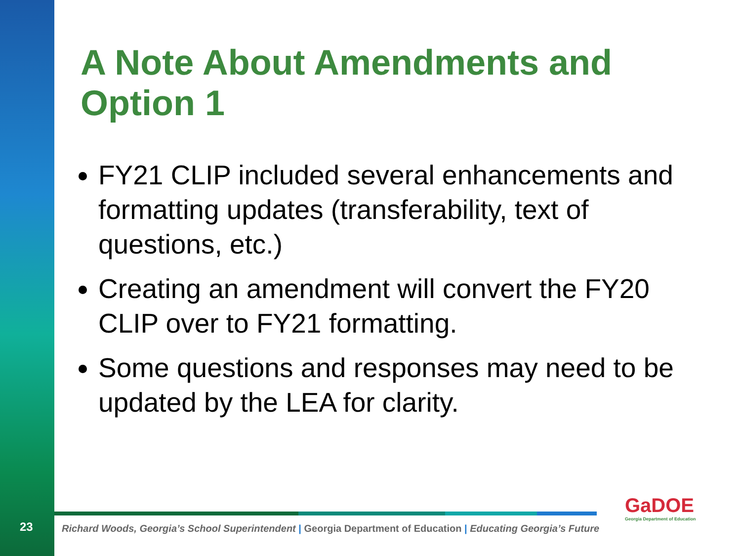A Note About Amendments and Option 1
FY21 CLIP included several enhancements and formatting updates (transferability, text of questions, etc.)
Creating an amendment will convert the FY20 CLIP over to FY21 formatting.
Some questions and responses may need to be updated by the LEA for clarity.
23
Richard Woods, Georgia’s School Superintendent | Georgia Department of Education | Educating Georgia’s Future
GaDOE
Georgia Department of Education